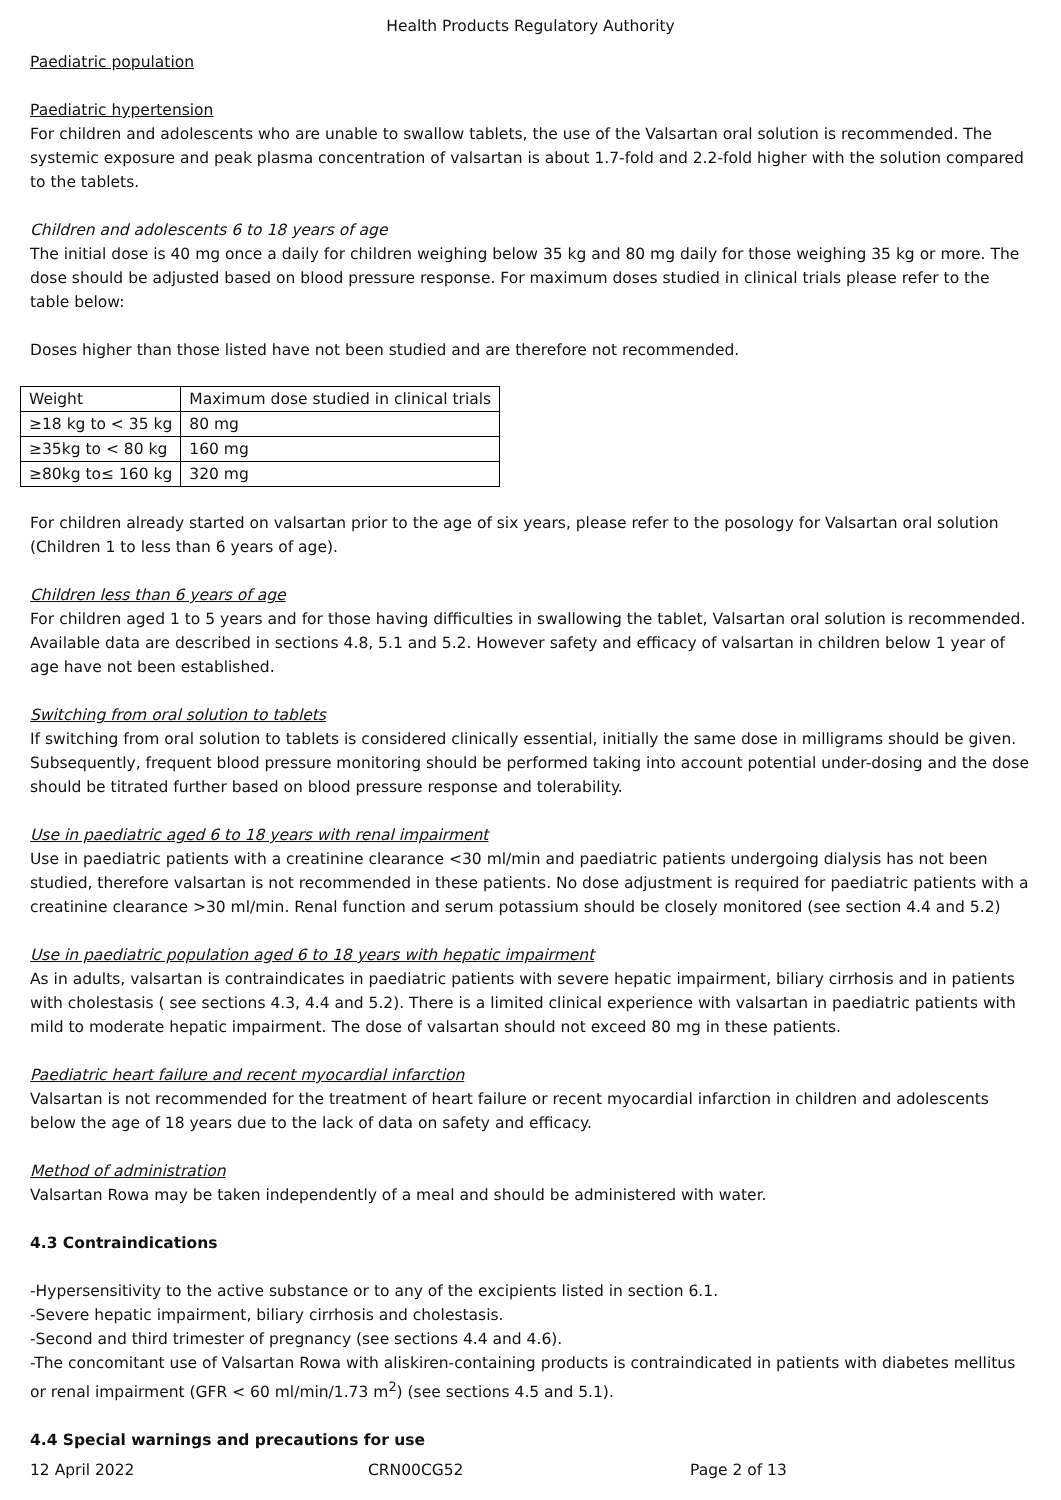Health Products Regulatory Authority
Paediatric population
Paediatric hypertension
For children and adolescents who are unable to swallow tablets, the use of the Valsartan oral solution is recommended. The systemic exposure and peak plasma concentration of valsartan is about 1.7-fold and 2.2-fold higher with the solution compared to the tablets.
Children and adolescents 6 to 18 years of age
The initial dose is 40 mg once a daily for children weighing below 35 kg and 80 mg daily for those weighing 35 kg or more. The dose should be adjusted based on blood pressure response. For maximum doses studied in clinical trials please refer to the table below:
Doses higher than those listed have not been studied and are therefore not recommended.
| Weight | Maximum dose studied in clinical trials |
| ≥18 kg to < 35 kg | 80 mg |
| ≥35kg to < 80 kg | 160 mg |
| ≥80kg to≤ 160 kg | 320 mg |
For children already started on valsartan prior to the age of six years, please refer to the posology for Valsartan oral solution (Children 1 to less than 6 years of age).
Children less than 6 years of age
For children aged 1 to 5 years and for those having difficulties in swallowing the tablet, Valsartan oral solution is recommended. Available data are described in sections 4.8, 5.1 and 5.2. However safety and efficacy of valsartan in children below 1 year of age have not been established.
Switching from oral solution to tablets
If switching from oral solution to tablets is considered clinically essential, initially the same dose in milligrams should be given. Subsequently, frequent blood pressure monitoring should be performed taking into account potential under-dosing and the dose should be titrated further based on blood pressure response and tolerability.
Use in paediatric aged 6 to 18 years with renal impairment
Use in paediatric patients with a creatinine clearance <30 ml/min and paediatric patients undergoing dialysis has not been studied, therefore valsartan is not recommended in these patients. No dose adjustment is required for paediatric patients with a creatinine clearance >30 ml/min. Renal function and serum potassium should be closely monitored (see section 4.4 and 5.2)
Use in paediatric population aged 6 to 18 years with hepatic impairment
As in adults, valsartan is contraindicates in paediatric patients with severe hepatic impairment, biliary cirrhosis and in patients with cholestasis ( see sections 4.3, 4.4 and 5.2). There is a limited clinical experience with valsartan in paediatric patients with mild to moderate hepatic impairment. The dose of valsartan should not exceed 80 mg in these patients.
Paediatric heart failure and recent myocardial infarction
Valsartan is not recommended for the treatment of heart failure or recent myocardial infarction in children and adolescents below the age of 18 years due to the lack of data on safety and efficacy.
Method of administration
Valsartan Rowa may be taken independently of a meal and should be administered with water.
4.3 Contraindications
-Hypersensitivity to the active substance or to any of the excipients listed in section 6.1.
-Severe hepatic impairment, biliary cirrhosis and cholestasis.
-Second and third trimester of pregnancy (see sections 4.4 and 4.6).
-The concomitant use of Valsartan Rowa with aliskiren-containing products is contraindicated in patients with diabetes mellitus or renal impairment (GFR < 60 ml/min/1.73 m<sup>2</sup>) (see sections 4.5 and 5.1).
4.4 Special warnings and precautions for use
12 April 2022 CRN00CG52 Page 2 of 13